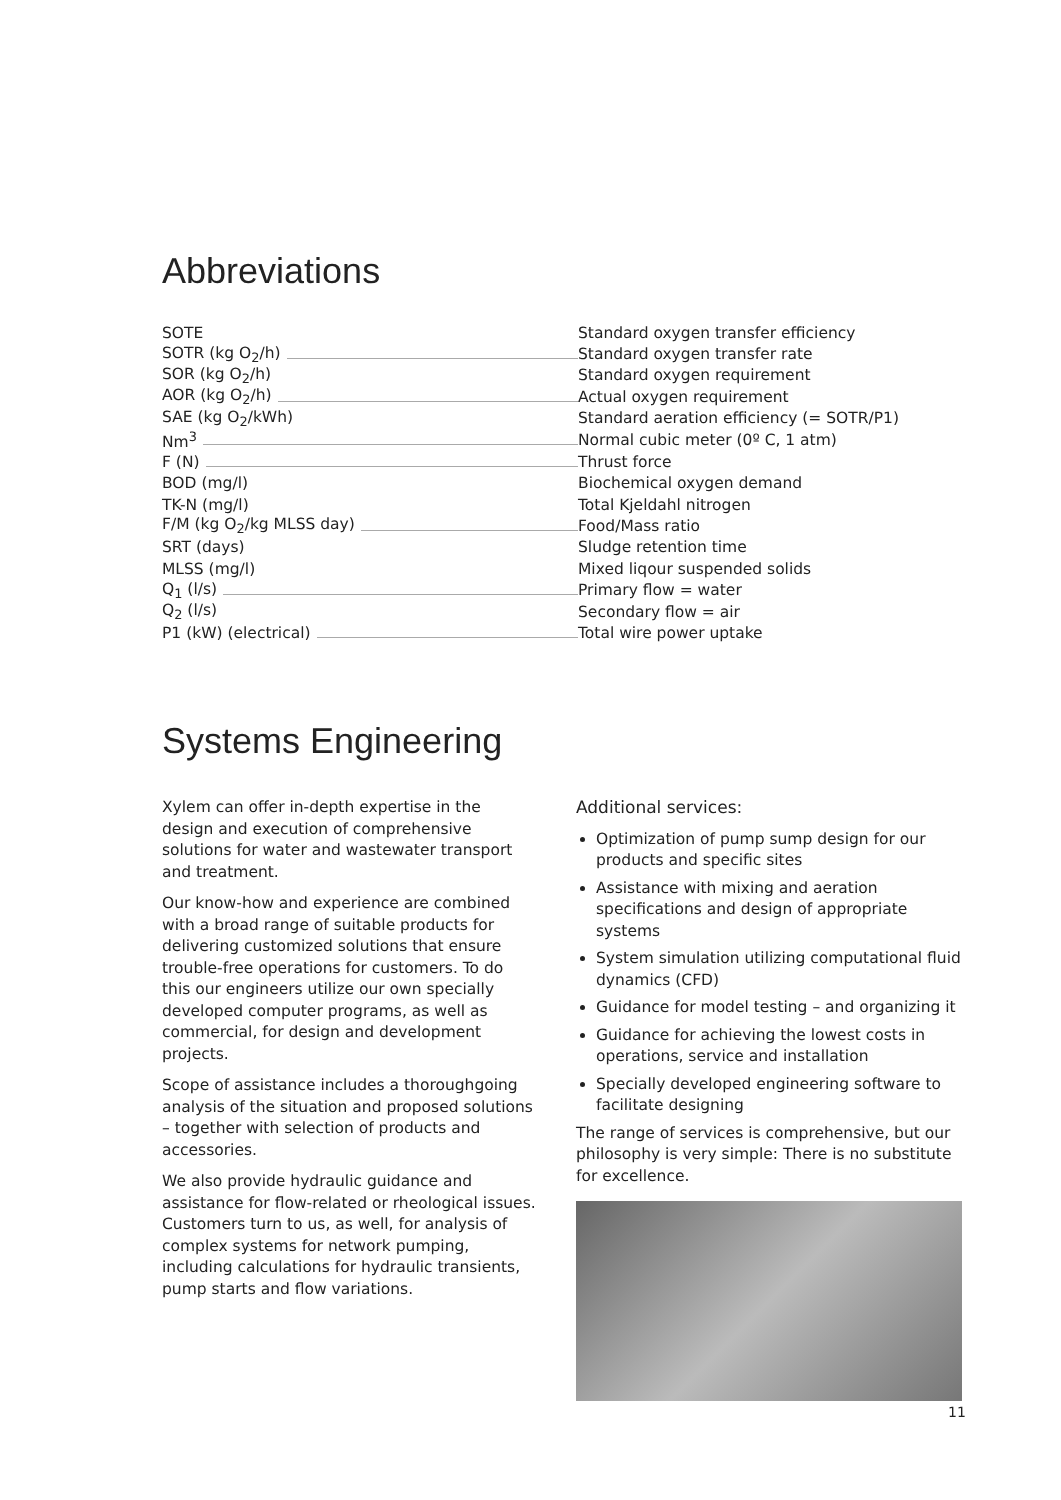Abbreviations
| SOTE | Standard oxygen transfer efficiency |
| SOTR (kg O<sub>2</sub>/h) | Standard oxygen transfer rate |
| SOR (kg O<sub>2</sub>/h) | Standard oxygen requirement |
| AOR (kg O<sub>2</sub>/h) | Actual oxygen requirement |
| SAE (kg O<sub>2</sub>/kWh) | Standard aeration efficiency (= SOTR/P1) |
| Nm<sup>3</sup> | Normal cubic meter (0º C, 1 atm) |
| F (N) | Thrust force |
| BOD (mg/l) | Biochemical oxygen demand |
| TK-N (mg/l) | Total Kjeldahl nitrogen |
| F/M (kg O<sub>2</sub>/kg MLSS day) | Food/Mass ratio |
| SRT (days) | Sludge retention time |
| MLSS (mg/l) | Mixed liqour suspended solids |
| Q<sub>1</sub> (l/s) | Primary flow = water |
| Q<sub>2</sub> (l/s) | Secondary flow = air |
| P1 (kW) (electrical) | Total wire power uptake |
Systems Engineering
Xylem can offer in-depth expertise in the design and execution of comprehensive solutions for water and wastewater transport and treatment.
Our know-how and experience are combined with a broad range of suitable products for delivering customized solutions that ensure trouble-free operations for customers. To do this our engineers utilize our own specially developed computer programs, as well as commercial, for design and development projects.
Scope of assistance includes a thoroughgoing analysis of the situation and proposed solutions – together with selection of products and accessories.
We also provide hydraulic guidance and assistance for flow-related or rheological issues. Customers turn to us, as well, for analysis of complex systems for network pumping, including calculations for hydraulic transients, pump starts and flow variations.
Additional services:
Optimization of pump sump design for our products and specific sites
Assistance with mixing and aeration specifications and design of appropriate systems
System simulation utilizing computational fluid dynamics (CFD)
Guidance for model testing – and organizing it
Guidance for achieving the lowest costs in operations, service and installation
Specially developed engineering software to facilitate designing
The range of services is comprehensive, but our philosophy is very simple: There is no substitute for excellence.
11